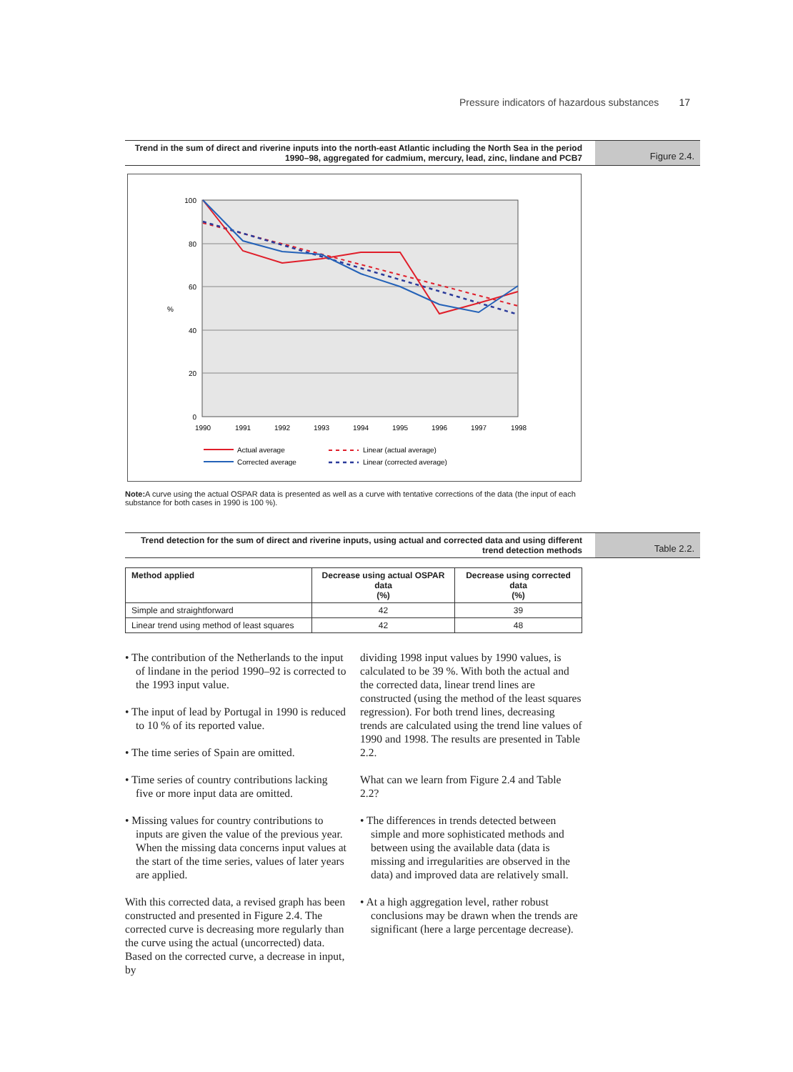Pressure indicators of hazardous substances 17
Trend in the sum of direct and riverine inputs into the north-east Atlantic including the North Sea in the period 1990–98, aggregated for cadmium, mercury, lead, zinc, lindane and PCB7
Figure 2.4.
100
80
60
40
20
0
%
1990
1991
1992
1993
1994
1995
1996
1997
1998
Actual average
Corrected average
Linear (actual average)
Linear (corrected average)
Note: A curve using the actual OSPAR data is presented as well as a curve with tentative corrections of the data (the input of each substance for both cases in 1990 is 100 %).
Trend detection for the sum of direct and riverine inputs, using actual and corrected data and using different trend detection methods
Table 2.2.
| Method applied | Decrease using actual OSPAR data (%) | Decrease using corrected data (%) |
| --- | --- | --- |
| Simple and straightforward | 42 | 39 |
| Linear trend using method of least squares | 42 | 48 |
• The contribution of the Netherlands to the input of lindane in the period 1990–92 is corrected to the 1993 input value.
• The input of lead by Portugal in 1990 is reduced to 10 % of its reported value.
• The time series of Spain are omitted.
• Time series of country contributions lacking five or more input data are omitted.
• Missing values for country contributions to inputs are given the value of the previous year. When the missing data concerns input values at the start of the time series, values of later years are applied.
With this corrected data, a revised graph has been constructed and presented in Figure 2.4. The corrected curve is decreasing more regularly than the curve using the actual (uncorrected) data. Based on the corrected curve, a decrease in input, by
dividing 1998 input values by 1990 values, is calculated to be 39 %. With both the actual and the corrected data, linear trend lines are constructed (using the method of the least squares regression). For both trend lines, decreasing trends are calculated using the trend line values of 1990 and 1998. The results are presented in Table 2.2.
What can we learn from Figure 2.4 and Table 2.2?
• The differences in trends detected between simple and more sophisticated methods and between using the available data (data is missing and irregularities are observed in the data) and improved data are relatively small.
• At a high aggregation level, rather robust conclusions may be drawn when the trends are significant (here a large percentage decrease).